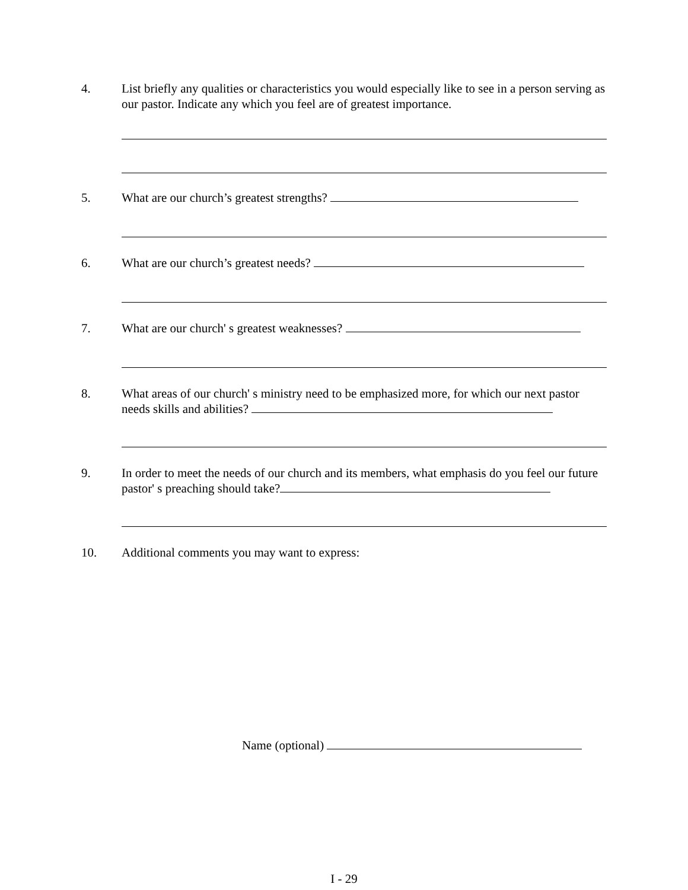4. List briefly any qualities or characteristics you would especially like to see in a person serving as our pastor. Indicate any which you feel are of greatest importance.
5. What are our church’s greatest strengths?
6. What are our church’s greatest needs?
7. What are our church' s greatest weaknesses?
8. What areas of our church' s ministry need to be emphasized more, for which our next pastor needs skills and abilities?
9. In order to meet the needs of our church and its members, what emphasis do you feel our future pastor' s preaching should take?
10. Additional comments you may want to express:
Name (optional)
I - 29